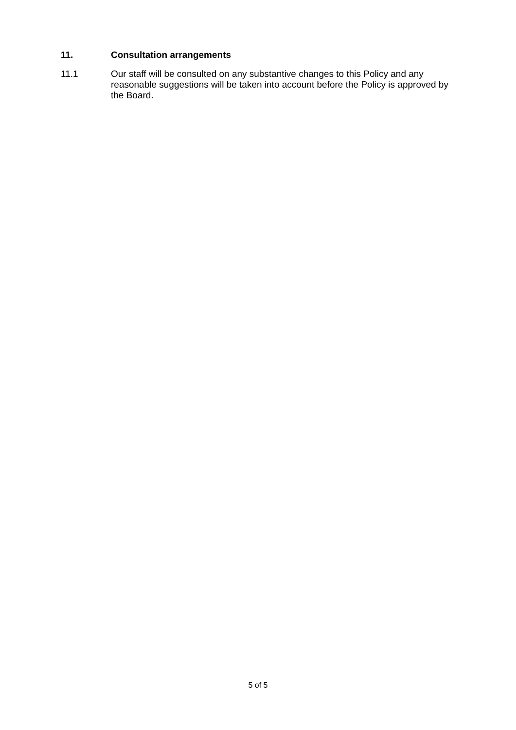11. Consultation arrangements
11.1 Our staff will be consulted on any substantive changes to this Policy and any reasonable suggestions will be taken into account before the Policy is approved by the Board.
5 of 5